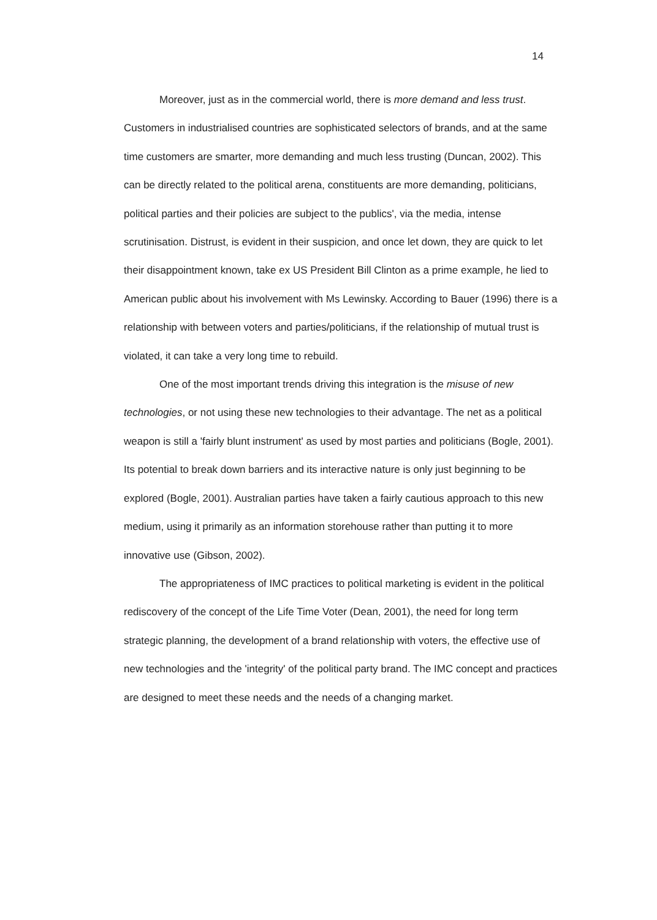14
Moreover, just as in the commercial world, there is more demand and less trust. Customers in industrialised countries are sophisticated selectors of brands, and at the same time customers are smarter, more demanding and much less trusting (Duncan, 2002). This can be directly related to the political arena, constituents are more demanding, politicians, political parties and their policies are subject to the publics', via the media, intense scrutinisation. Distrust, is evident in their suspicion, and once let down, they are quick to let their disappointment known, take ex US President Bill Clinton as a prime example, he lied to American public about his involvement with Ms Lewinsky. According to Bauer (1996) there is a relationship with between voters and parties/politicians, if the relationship of mutual trust is violated, it can take a very long time to rebuild.
One of the most important trends driving this integration is the misuse of new technologies, or not using these new technologies to their advantage. The net as a political weapon is still a 'fairly blunt instrument' as used by most parties and politicians (Bogle, 2001). Its potential to break down barriers and its interactive nature is only just beginning to be explored (Bogle, 2001). Australian parties have taken a fairly cautious approach to this new medium, using it primarily as an information storehouse rather than putting it to more innovative use (Gibson, 2002).
The appropriateness of IMC practices to political marketing is evident in the political rediscovery of the concept of the Life Time Voter (Dean, 2001), the need for long term strategic planning, the development of a brand relationship with voters, the effective use of new technologies and the 'integrity' of the political party brand. The IMC concept and practices are designed to meet these needs and the needs of a changing market.